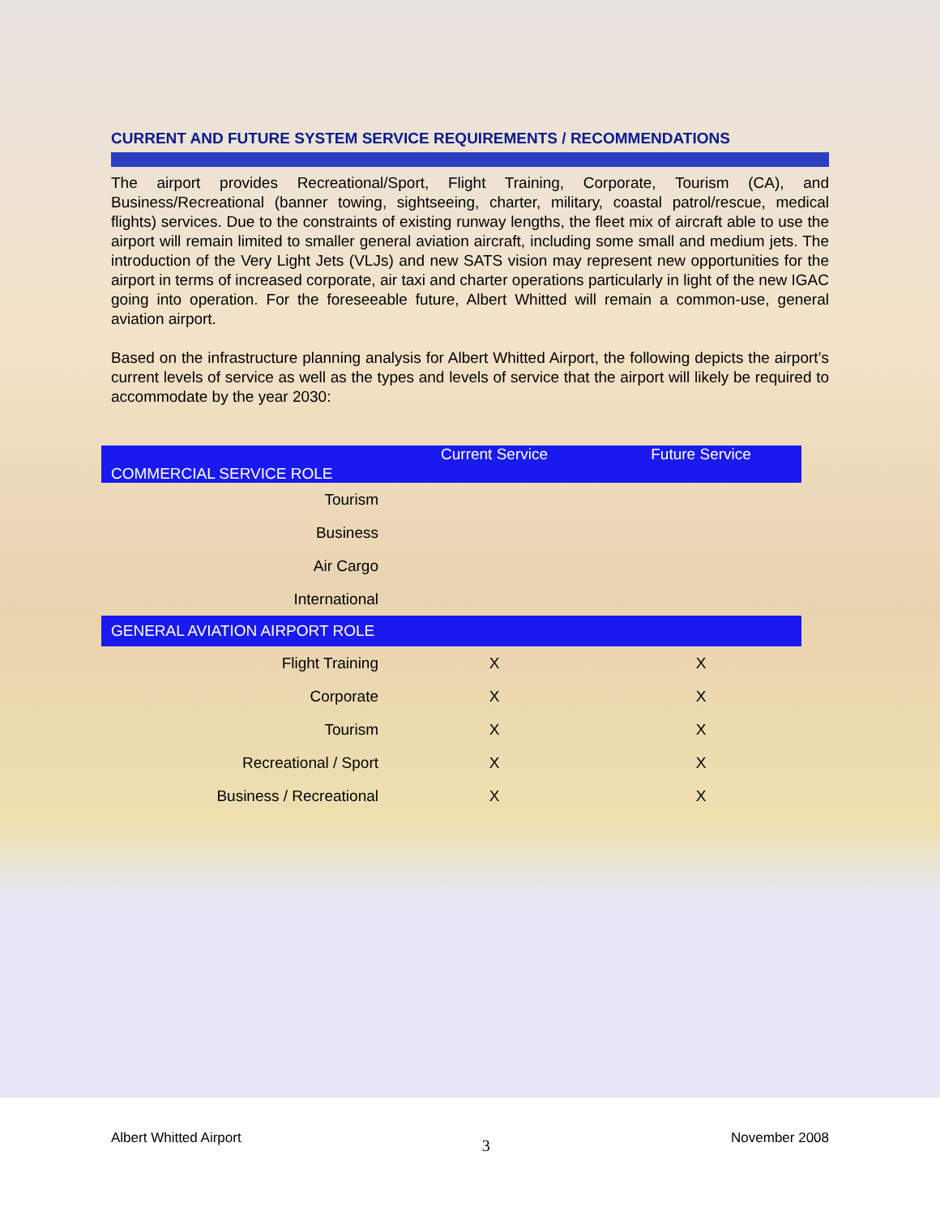CURRENT AND FUTURE SYSTEM SERVICE REQUIREMENTS / RECOMMENDATIONS
The airport provides Recreational/Sport, Flight Training, Corporate, Tourism (CA), and Business/Recreational (banner towing, sightseeing, charter, military, coastal patrol/rescue, medical flights) services. Due to the constraints of existing runway lengths, the fleet mix of aircraft able to use the airport will remain limited to smaller general aviation aircraft, including some small and medium jets. The introduction of the Very Light Jets (VLJs) and new SATS vision may represent new opportunities for the airport in terms of increased corporate, air taxi and charter operations particularly in light of the new IGAC going into operation. For the foreseeable future, Albert Whitted will remain a common-use, general aviation airport.
Based on the infrastructure planning analysis for Albert Whitted Airport, the following depicts the airport’s current levels of service as well as the types and levels of service that the airport will likely be required to accommodate by the year 2030:
| COMMERCIAL SERVICE ROLE | Current Service | Future Service |
| Tourism | | |
| Business | | |
| Air Cargo | | |
| International | | |
| GENERAL AVIATION AIRPORT ROLE | | |
| Flight Training | X | X |
| Corporate | X | X |
| Tourism | X | X |
| Recreational / Sport | X | X |
| Business / Recreational | X | X |
Albert Whitted Airport 3 November 2008